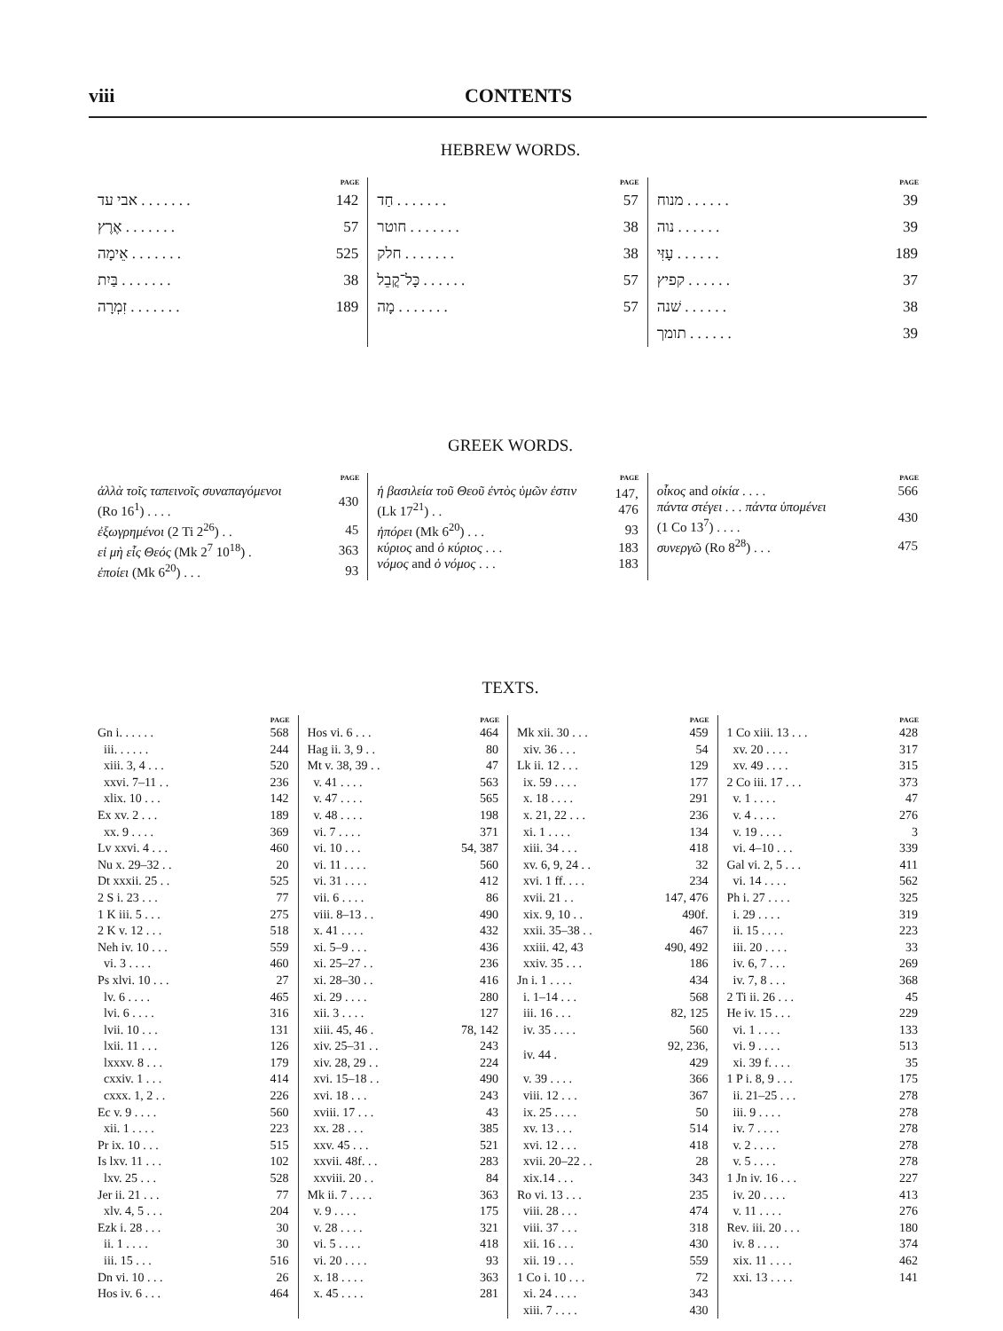viii CONTENTS
HEBREW WORDS.
| | PAGE |
| --- | --- |
| אבי עד . . . . . . . | 142 |
| אֶרֶץ . . . . . . . | 57 |
| אֵימָה . . . . . . . | 525 |
| בַּיִת . . . . . . . | 38 |
| זִמְרָה . . . . . . . | 189 |
| | PAGE |
| --- | --- |
| חַד . . . . . . . | 57 |
| חוטר . . . . . . . | 38 |
| חלק . . . . . . . | 38 |
| כָּל־קֳבֵל . . . . . . | 57 |
| מָה . . . . . . . | 57 |
| | PAGE |
| --- | --- |
| מנוח . . . . . . | 39 |
| נוה . . . . . . | 39 |
| עָזִּי . . . . . . | 189 |
| קפיץ . . . . . . | 37 |
| שׁנה . . . . . . | 38 |
| תומך . . . . . . | 39 |
GREEK WORDS.
| | PAGE |
| --- | --- |
| ἀλλὰ τοῖς ταπεινοῖς συναπαγόμενοι (Ro 16<sup>1</sup>) . . . . | 430 |
| ἐξωγρημένοι (2 Ti 2<sup>26</sup>) . . | 45 |
| εἰ μὴ εἷς Θεός (Mk 2<sup>7</sup> 10<sup>18</sup>) . | 363 |
| ἐποίει (Mk 6<sup>20</sup>) . . . | 93 |
| | PAGE |
| --- | --- |
| ἡ βασιλεία τοῦ Θεοῦ ἐντὸς ὑμῶν ἐστιν (Lk 17<sup>21</sup>) . . | 147, 476 |
| ἠπόρει (Mk 6<sup>20</sup>) . . . | 93 |
| κύριος and ὁ κύριος . . . | 183 |
| νόμος and ὁ νόμος . . . | 183 |
| | PAGE |
| --- | --- |
| οἶκος and οἰκία . . . . | 566 |
| πάντα στέγει . . . πάντα ὑπομένει (1 Co 13<sup>7</sup>) . . . . | 430 |
| συνεργῶ (Ro 8<sup>28</sup>) . . . | 475 |
TEXTS.
| | PAGE |
| --- | --- |
| Gn i. . . . . . | 568 |
| iii. . . . . . | 244 |
| xiii. 3, 4 . . . | 520 |
| xxvi. 7–11 . . | 236 |
| xlix. 10 . . . | 142 |
| Ex xv. 2 . . . | 189 |
| xx. 9 . . . . | 369 |
| Lv xxvi. 4 . . . | 460 |
| Nu x. 29–32 . . | 20 |
| Dt xxxii. 25 . . | 525 |
| 2 S i. 23 . . . | 77 |
| 1 K iii. 5 . . . | 275 |
| 2 K v. 12 . . . | 518 |
| Neh iv. 10 . . . | 559 |
| vi. 3 . . . . | 460 |
| Ps xlvi. 10 . . . | 27 |
| lv. 6 . . . . | 465 |
| lvi. 6 . . . . | 316 |
| lvii. 10 . . . | 131 |
| lxii. 11 . . . | 126 |
| lxxxv. 8 . . . | 179 |
| cxxiv. 1 . . . | 414 |
| cxxx. 1, 2 . . | 226 |
| Ec v. 9 . . . . | 560 |
| xii. 1 . . . . | 223 |
| Pr ix. 10 . . . | 515 |
| Is lxv. 11 . . . | 102 |
| lxv. 25 . . . | 528 |
| Jer ii. 21 . . . | 77 |
| xlv. 4, 5 . . . | 204 |
| Ezk i. 28 . . . | 30 |
| ii. 1 . . . . | 30 |
| iii. 15 . . . | 516 |
| Dn vi. 10 . . . | 26 |
| Hos iv. 6 . . . | 464 |
| | PAGE |
| --- | --- |
| Hos vi. 6 . . . | 464 |
| Hag ii. 3, 9 . . | 80 |
| Mt v. 38, 39 . . | 47 |
| v. 41 . . . . | 563 |
| v. 47 . . . . | 565 |
| v. 48 . . . . | 198 |
| vi. 7 . . . . | 371 |
| vi. 10 . . . | 54, 387 |
| vi. 11 . . . . | 560 |
| vi. 31 . . . . | 412 |
| vii. 6 . . . . | 86 |
| viii. 8–13 . . | 490 |
| x. 41 . . . . | 432 |
| xi. 5–9 . . . | 436 |
| xi. 25–27 . . | 236 |
| xi. 28–30 . . | 416 |
| xi. 29 . . . . | 280 |
| xii. 3 . . . . | 127 |
| xiii. 45, 46 . | 78, 142 |
| xiv. 25–31 . . | 243 |
| xiv. 28, 29 . . | 224 |
| xvi. 15–18 . . | 490 |
| xvi. 18 . . . | 243 |
| xviii. 17 . . . | 43 |
| xx. 28 . . . | 385 |
| xxv. 45 . . . | 521 |
| xxvii. 48f. . . | 283 |
| xxviii. 20 . . | 84 |
| Mk ii. 7 . . . . | 363 |
| v. 9 . . . . | 175 |
| v. 28 . . . . | 321 |
| vi. 5 . . . . | 418 |
| vi. 20 . . . . | 93 |
| x. 18 . . . . | 363 |
| x. 45 . . . . | 281 |
| | PAGE |
| --- | --- |
| Mk xii. 30 . . . | 459 |
| xiv. 36 . . . | 54 |
| Lk ii. 12 . . . | 129 |
| ix. 59 . . . . | 177 |
| x. 18 . . . . | 291 |
| x. 21, 22 . . . | 236 |
| xi. 1 . . . . | 134 |
| xiii. 34 . . . | 418 |
| xv. 6, 9, 24 . . | 32 |
| xvi. 1 ff. . . . | 234 |
| xvii. 21 . . | 147, 476 |
| xix. 9, 10 . . | 490f. |
| xxii. 35–38 . . | 467 |
| xxiii. 42, 43 | 490, 492 |
| xxiv. 35 . . . | 186 |
| Jn i. 1 . . . . | 434 |
| i. 1–14 . . . | 568 |
| iii. 16 . . . | 82, 125 |
| iv. 35 . . . . | 560 |
| iv. 44 . | 92, 236, 429 |
| v. 39 . . . . | 366 |
| viii. 12 . . . | 367 |
| ix. 25 . . . . | 50 |
| xv. 13 . . . | 514 |
| xvi. 12 . . . | 418 |
| xvii. 20–22 . . | 28 |
| xix.14 . . . | 343 |
| Ro vi. 13 . . . | 235 |
| viii. 28 . . . | 474 |
| viii. 37 . . . | 318 |
| xii. 16 . . . | 430 |
| xii. 19 . . . | 559 |
| 1 Co i. 10 . . . | 72 |
| xi. 24 . . . . | 343 |
| xiii. 7 . . . . | 430 |
| | PAGE |
| --- | --- |
| 1 Co xiii. 13 . . . | 428 |
| xv. 20 . . . . | 317 |
| xv. 49 . . . . | 315 |
| 2 Co iii. 17 . . . | 373 |
| v. 1 . . . . | 47 |
| v. 4 . . . . | 276 |
| v. 19 . . . . | 3 |
| vi. 4–10 . . . | 339 |
| Gal vi. 2, 5 . . . | 411 |
| vi. 14 . . . . | 562 |
| Ph i. 27 . . . . | 325 |
| i. 29 . . . . | 319 |
| ii. 15 . . . . | 223 |
| iii. 20 . . . . | 33 |
| iv. 6, 7 . . . | 269 |
| iv. 7, 8 . . . | 368 |
| 2 Ti ii. 26 . . . | 45 |
| He iv. 15 . . . | 229 |
| vi. 1 . . . . | 133 |
| vi. 9 . . . . | 513 |
| xi. 39 f. . . . | 35 |
| 1 P i. 8, 9 . . . | 175 |
| ii. 21–25 . . . | 278 |
| iii. 9 . . . . | 278 |
| iv. 7 . . . . | 278 |
| v. 2 . . . . | 278 |
| v. 5 . . . . | 278 |
| 1 Jn iv. 16 . . . | 227 |
| iv. 20 . . . . | 413 |
| v. 11 . . . . | 276 |
| Rev. iii. 20 . . . | 180 |
| iv. 8 . . . . | 374 |
| xix. 11 . . . . | 462 |
| xxi. 13 . . . . | 141 |